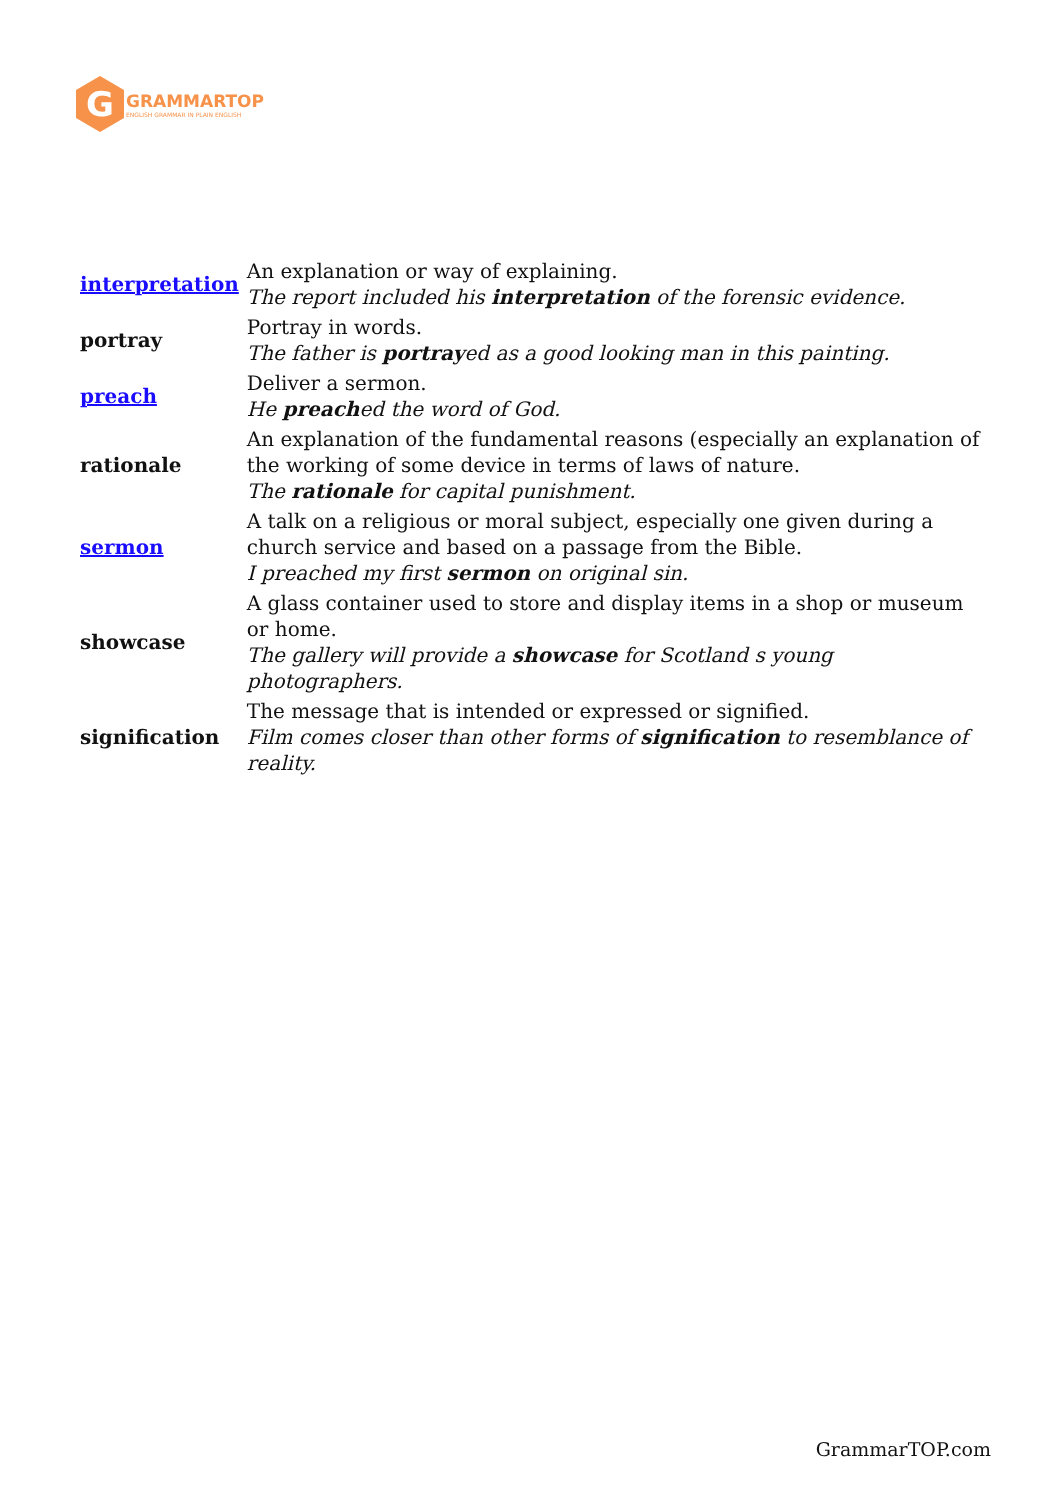G
GRAMMARTOP
ENGLISH GRAMMAR IN PLAIN ENGLISH
| interpretation | An explanation or way of explaining. The report included his interpretation of the forensic evidence. |
| portray | Portray in words. The father is portray ed as a good looking man in this painting. |
| preach | Deliver a sermon. He preach ed the word of God. |
| rationale | An explanation of the fundamental reasons (especially an explanation of the working of some device in terms of laws of nature. The rationale for capital punishment. |
| sermon | A talk on a religious or moral subject, especially one given during a church service and based on a passage from the Bible. I preached my first sermon on original sin. |
| showcase | A glass container used to store and display items in a shop or museum or home. The gallery will provide a showcase for Scotland s young photographers. |
| signification | The message that is intended or expressed or signified. Film comes closer than other forms of signification to resemblance of reality. |
GrammarTOP.com